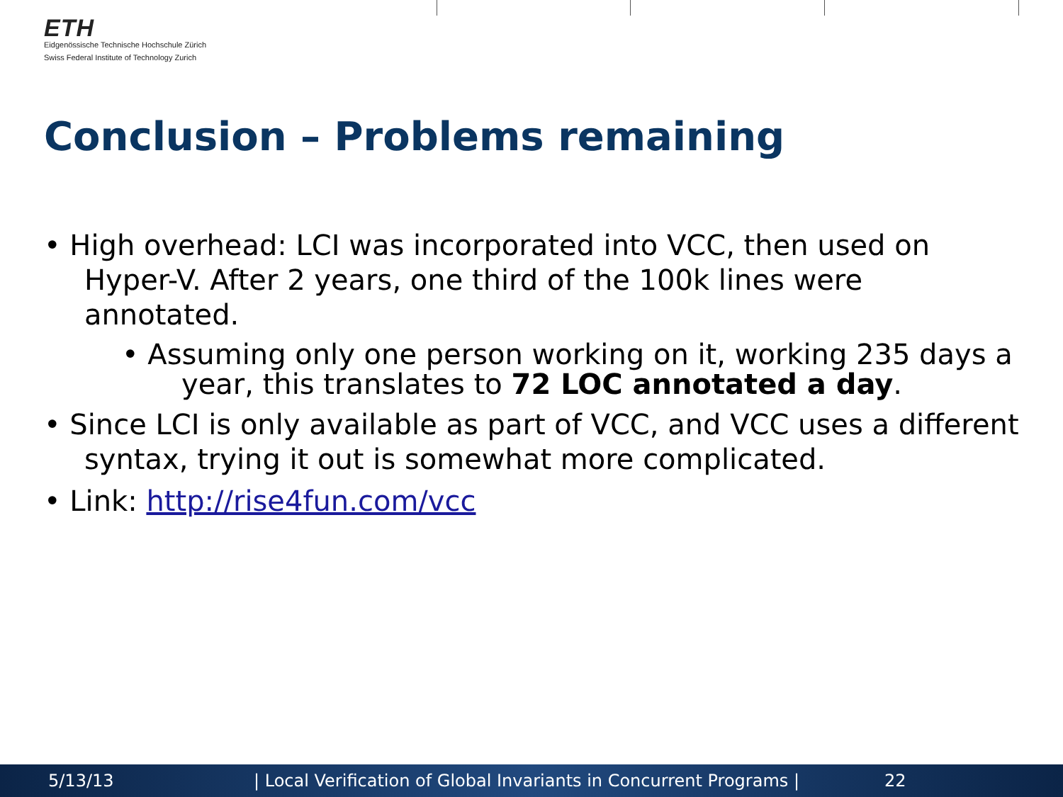ETH
Eidgenössische Technische Hochschule Zürich
Swiss Federal Institute of Technology Zurich
Conclusion – Problems remaining
• High overhead: LCI was incorporated into VCC, then used on Hyper-V. After 2 years, one third of the 100k lines were annotated.
• Assuming only one person working on it, working 235 days a year, this translates to 72 LOC annotated a day.
• Since LCI is only available as part of VCC, and VCC uses a different syntax, trying it out is somewhat more complicated.
• Link: http://rise4fun.com/vcc
5/13/13 | Local Verification of Global Invariants in Concurrent Programs | 22